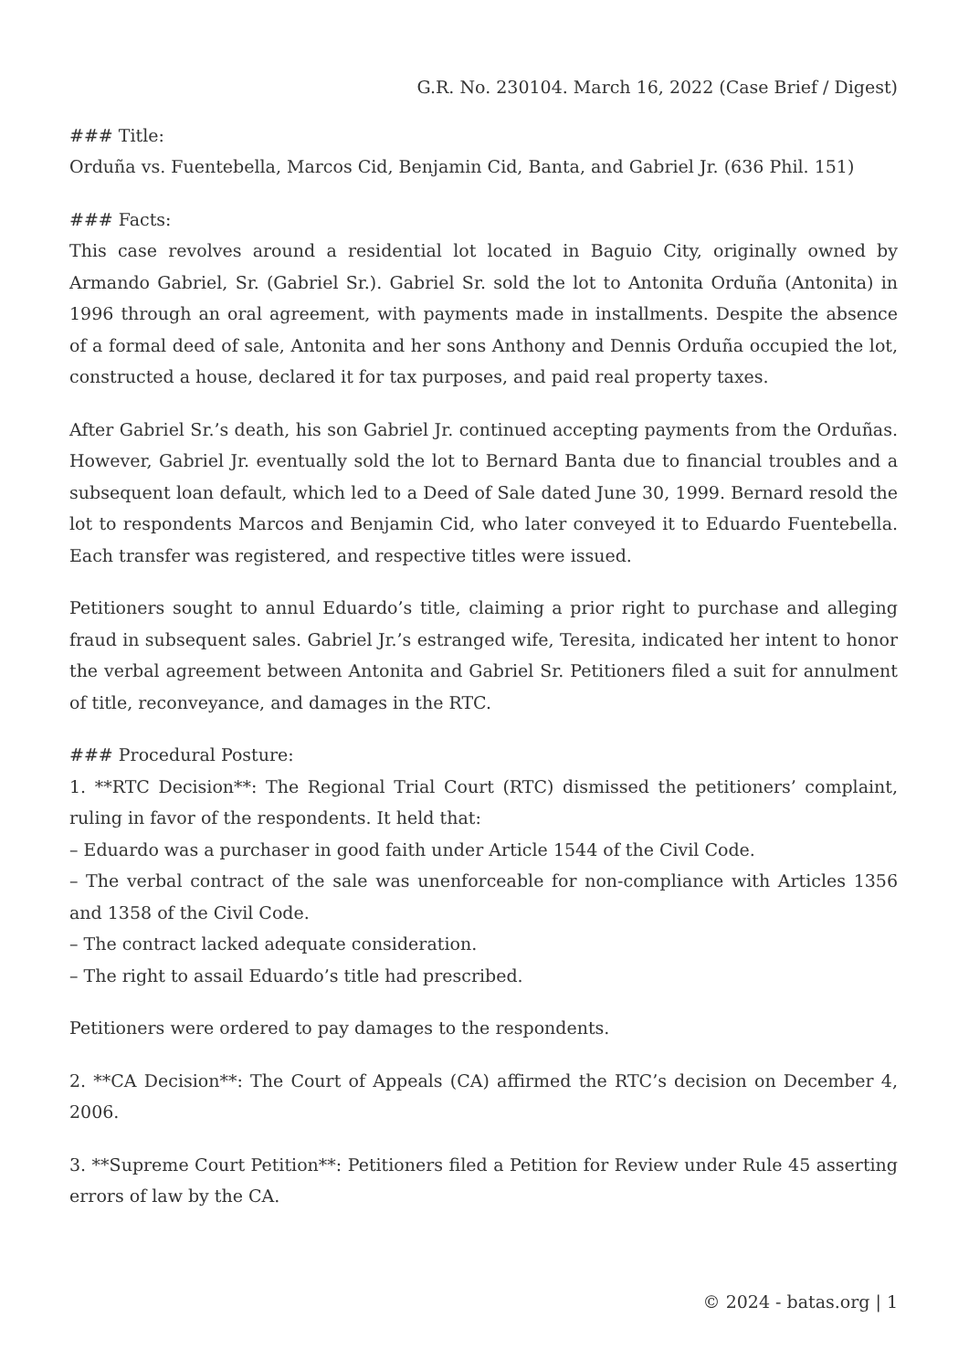G.R. No. 230104. March 16, 2022 (Case Brief / Digest)
### Title:
Orduña vs. Fuentebella, Marcos Cid, Benjamin Cid, Banta, and Gabriel Jr. (636 Phil. 151)
### Facts:
This case revolves around a residential lot located in Baguio City, originally owned by Armando Gabriel, Sr. (Gabriel Sr.). Gabriel Sr. sold the lot to Antonita Orduña (Antonita) in 1996 through an oral agreement, with payments made in installments. Despite the absence of a formal deed of sale, Antonita and her sons Anthony and Dennis Orduña occupied the lot, constructed a house, declared it for tax purposes, and paid real property taxes.
After Gabriel Sr.’s death, his son Gabriel Jr. continued accepting payments from the Orduñas. However, Gabriel Jr. eventually sold the lot to Bernard Banta due to financial troubles and a subsequent loan default, which led to a Deed of Sale dated June 30, 1999. Bernard resold the lot to respondents Marcos and Benjamin Cid, who later conveyed it to Eduardo Fuentebella. Each transfer was registered, and respective titles were issued.
Petitioners sought to annul Eduardo’s title, claiming a prior right to purchase and alleging fraud in subsequent sales. Gabriel Jr.’s estranged wife, Teresita, indicated her intent to honor the verbal agreement between Antonita and Gabriel Sr. Petitioners filed a suit for annulment of title, reconveyance, and damages in the RTC.
### Procedural Posture:
1. **RTC Decision**: The Regional Trial Court (RTC) dismissed the petitioners’ complaint, ruling in favor of the respondents. It held that:
– Eduardo was a purchaser in good faith under Article 1544 of the Civil Code.
– The verbal contract of the sale was unenforceable for non-compliance with Articles 1356 and 1358 of the Civil Code.
– The contract lacked adequate consideration.
– The right to assail Eduardo’s title had prescribed.
Petitioners were ordered to pay damages to the respondents.
2. **CA Decision**: The Court of Appeals (CA) affirmed the RTC’s decision on December 4, 2006.
3. **Supreme Court Petition**: Petitioners filed a Petition for Review under Rule 45 asserting errors of law by the CA.
© 2024 - batas.org | 1